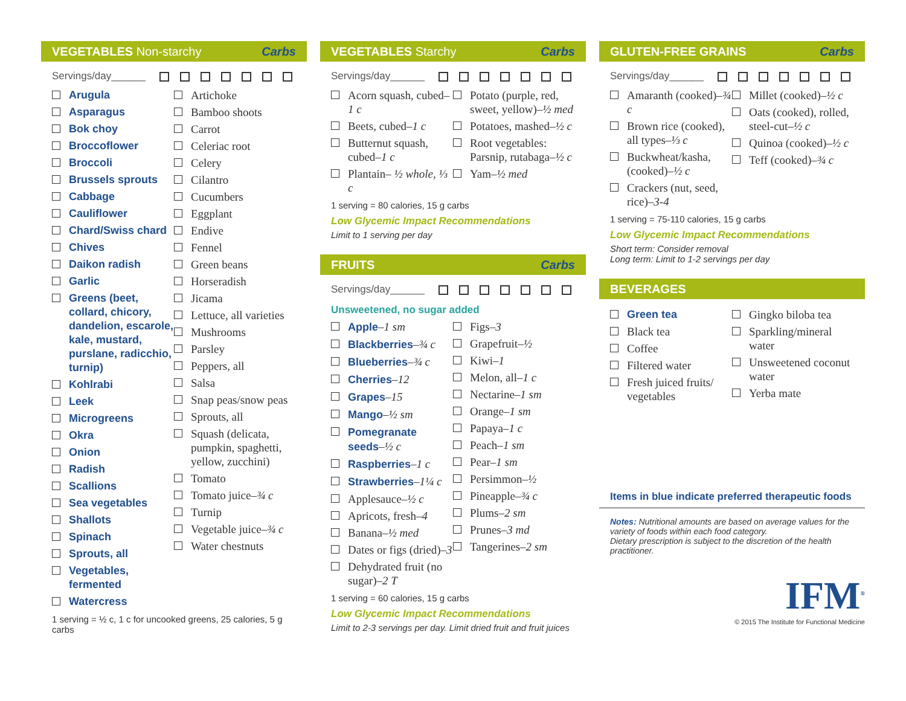VEGETABLES Non-starchy Carbs
Servings/day______
Arugula
Asparagus
Bok choy
Broccoflower
Broccoli
Brussels sprouts
Cabbage
Cauliflower
Chard/Swiss chard
Chives
Daikon radish
Garlic
Greens (beet, collard, chicory, dandelion, escarole, kale, mustard, purslane, radicchio, turnip)
Kohlrabi
Leek
Microgreens
Okra
Onion
Radish
Scallions
Sea vegetables
Shallots
Spinach
Sprouts, all
Vegetables, fermented
Watercress
Artichoke
Bamboo shoots
Carrot
Celeriac root
Celery
Cilantro
Cucumbers
Eggplant
Endive
Fennel
Green beans
Horseradish
Jicama
Lettuce, all varieties
Mushrooms
Parsley
Peppers, all
Salsa
Snap peas/snow peas
Sprouts, all
Squash (delicata, pumpkin, spaghetti, yellow, zucchini)
Tomato
Tomato juice–¾ c
Turnip
Vegetable juice–¾ c
Water chestnuts
1 serving = ½ c, 1 c for uncooked greens, 25 calories, 5 g carbs
VEGETABLES Starchy Carbs
Servings/day______
Acorn squash, cubed–1 c
Beets, cubed–1 c
Butternut squash, cubed–1 c
Plantain– ½ whole, ⅓ c
Potato (purple, red, sweet, yellow)–½ med
Potatoes, mashed–½ c
Root vegetables: Parsnip, rutabaga–½ c
Yam–½ med
1 serving = 80 calories, 15 g carbs
Low Glycemic Impact Recommendations
Limit to 1 serving per day
FRUITS Carbs
Servings/day______
Unsweetened, no sugar added
Apple–1 sm
Blackberries–¾ c
Blueberries–¾ c
Cherries–12
Grapes–15
Mango–½ sm
Pomegranate seeds–½ c
Raspberries–1 c
Strawberries–1¼ c
Applesauce–½ c
Apricots, fresh–4
Banana–½ med
Dates or figs (dried)–3
Dehydrated fruit (no sugar)–2 T
Figs–3
Grapefruit–½
Kiwi–1
Melon, all–1 c
Nectarine–1 sm
Orange–1 sm
Papaya–1 c
Peach–1 sm
Pear–1 sm
Persimmon–½
Pineapple–¾ c
Plums–2 sm
Prunes–3 md
Tangerines–2 sm
1 serving = 60 calories, 15 g carbs
Low Glycemic Impact Recommendations
Limit to 2-3 servings per day. Limit dried fruit and fruit juices
GLUTEN-FREE GRAINS Carbs
Servings/day______
Amaranth (cooked)–¾ c
Brown rice (cooked), all types–⅓ c
Buckwheat/kasha, (cooked)–½ c
Crackers (nut, seed, rice)–3-4
Millet (cooked)–½ c
Oats (cooked), rolled, steel-cut–½ c
Quinoa (cooked)–½ c
Teff (cooked)–¾ c
1 serving = 75-110 calories, 15 g carbs
Low Glycemic Impact Recommendations
Short term: Consider removal
Long term: Limit to 1-2 servings per day
BEVERAGES
Green tea
Black tea
Coffee
Filtered water
Fresh juiced fruits/ vegetables
Gingko biloba tea
Sparkling/mineral water
Unsweetened coconut water
Yerba mate
Items in blue indicate preferred therapeutic foods
Notes: Nutritional amounts are based on average values for the variety of foods within each food category.
Dietary prescription is subject to the discretion of the health practitioner.
IFM<sup>®</sup>
© 2015 The Institute for Functional Medicine